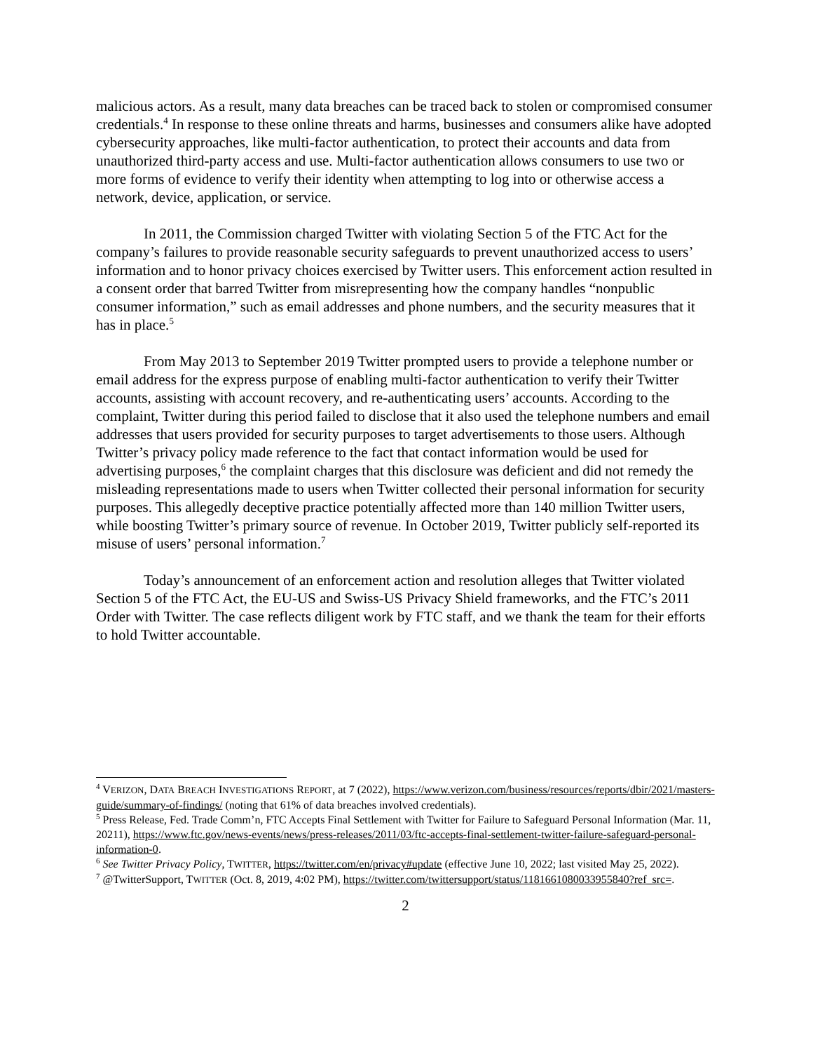malicious actors. As a result, many data breaches can be traced back to stolen or compromised consumer credentials.<sup>4</sup> In response to these online threats and harms, businesses and consumers alike have adopted cybersecurity approaches, like multi-factor authentication, to protect their accounts and data from unauthorized third-party access and use. Multi-factor authentication allows consumers to use two or more forms of evidence to verify their identity when attempting to log into or otherwise access a network, device, application, or service.
In 2011, the Commission charged Twitter with violating Section 5 of the FTC Act for the company’s failures to provide reasonable security safeguards to prevent unauthorized access to users’ information and to honor privacy choices exercised by Twitter users. This enforcement action resulted in a consent order that barred Twitter from misrepresenting how the company handles “nonpublic consumer information,” such as email addresses and phone numbers, and the security measures that it has in place.<sup>5</sup>
From May 2013 to September 2019 Twitter prompted users to provide a telephone number or email address for the express purpose of enabling multi-factor authentication to verify their Twitter accounts, assisting with account recovery, and re-authenticating users’ accounts. According to the complaint, Twitter during this period failed to disclose that it also used the telephone numbers and email addresses that users provided for security purposes to target advertisements to those users. Although Twitter’s privacy policy made reference to the fact that contact information would be used for advertising purposes,<sup>6</sup> the complaint charges that this disclosure was deficient and did not remedy the misleading representations made to users when Twitter collected their personal information for security purposes. This allegedly deceptive practice potentially affected more than 140 million Twitter users, while boosting Twitter’s primary source of revenue. In October 2019, Twitter publicly self-reported its misuse of users’ personal information.<sup>7</sup>
Today’s announcement of an enforcement action and resolution alleges that Twitter violated Section 5 of the FTC Act, the EU-US and Swiss-US Privacy Shield frameworks, and the FTC’s 2011 Order with Twitter. The case reflects diligent work by FTC staff, and we thank the team for their efforts to hold Twitter accountable.
<sup>4</sup> VERIZON, DATA BREACH INVESTIGATIONS REPORT, at 7 (2022), https://www.verizon.com/business/resources/reports/dbir/2021/masters-guide/summary-of-findings/ (noting that 61% of data breaches involved credentials).
<sup>5</sup> Press Release, Fed. Trade Comm’n, FTC Accepts Final Settlement with Twitter for Failure to Safeguard Personal Information (Mar. 11, 20211), https://www.ftc.gov/news-events/news/press-releases/2011/03/ftc-accepts-final-settlement-twitter-failure-safeguard-personal-information-0.
<sup>6</sup> See Twitter Privacy Policy, TWITTER, https://twitter.com/en/privacy#update (effective June 10, 2022; last visited May 25, 2022).
<sup>7</sup> @TwitterSupport, TWITTER (Oct. 8, 2019, 4:02 PM), https://twitter.com/twittersupport/status/1181661080033955840?ref_src=.
2